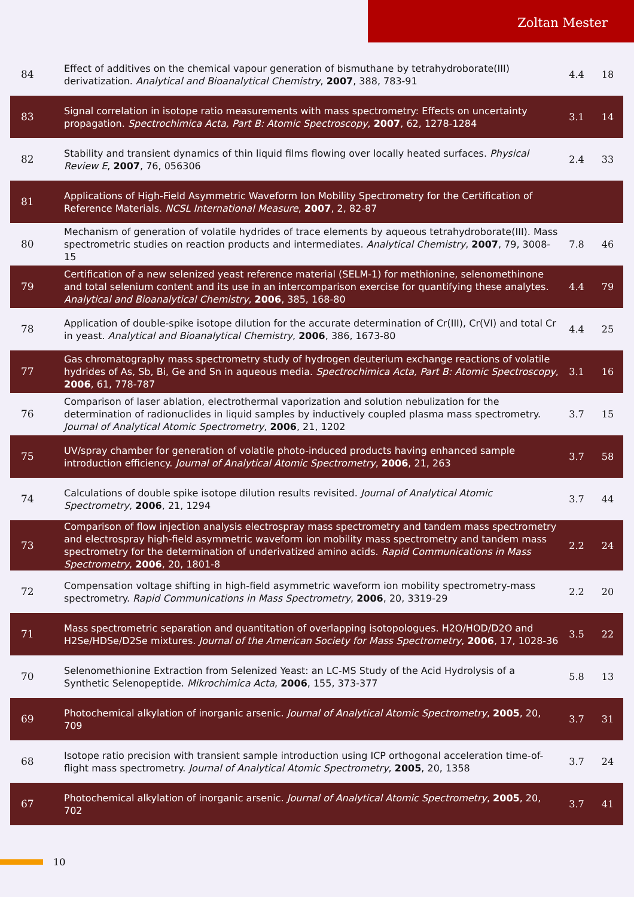Zoltan Mester
| 84 | Effect of additives on the chemical vapour generation of bismuthane by tetrahydroborate(III) derivatization. Analytical and Bioanalytical Chemistry , 2007 , 388, 783-91 | 4.4 | 18 |
| 83 | Signal correlation in isotope ratio measurements with mass spectrometry: Effects on uncertainty propagation. Spectrochimica Acta, Part B: Atomic Spectroscopy , 2007 , 62, 1278-1284 | 3.1 | 14 |
| 82 | Stability and transient dynamics of thin liquid films flowing over locally heated surfaces. Physical Review E , 2007 , 76, 056306 | 2.4 | 33 |
| 81 | Applications of High-Field Asymmetric Waveform Ion Mobility Spectrometry for the Certification of Reference Materials. NCSL International Measure , 2007 , 2, 82-87 | | |
| 80 | Mechanism of generation of volatile hydrides of trace elements by aqueous tetrahydroborate(III). Mass spectrometric studies on reaction products and intermediates. Analytical Chemistry , 2007 , 79, 3008-15 | 7.8 | 46 |
| 79 | Certification of a new selenized yeast reference material (SELM-1) for methionine, selenomethinone and total selenium content and its use in an intercomparison exercise for quantifying these analytes. Analytical and Bioanalytical Chemistry , 2006 , 385, 168-80 | 4.4 | 79 |
| 78 | Application of double-spike isotope dilution for the accurate determination of Cr(III), Cr(VI) and total Cr in yeast. Analytical and Bioanalytical Chemistry , 2006 , 386, 1673-80 | 4.4 | 25 |
| 77 | Gas chromatography mass spectrometry study of hydrogen deuterium exchange reactions of volatile hydrides of As, Sb, Bi, Ge and Sn in aqueous media. Spectrochimica Acta, Part B: Atomic Spectroscopy , 2006 , 61, 778-787 | 3.1 | 16 |
| 76 | Comparison of laser ablation, electrothermal vaporization and solution nebulization for the determination of radionuclides in liquid samples by inductively coupled plasma mass spectrometry. Journal of Analytical Atomic Spectrometry , 2006 , 21, 1202 | 3.7 | 15 |
| 75 | UV/spray chamber for generation of volatile photo-induced products having enhanced sample introduction efficiency. Journal of Analytical Atomic Spectrometry , 2006 , 21, 263 | 3.7 | 58 |
| 74 | Calculations of double spike isotope dilution results revisited. Journal of Analytical Atomic Spectrometry , 2006 , 21, 1294 | 3.7 | 44 |
| 73 | Comparison of flow injection analysis electrospray mass spectrometry and tandem mass spectrometry and electrospray high-field asymmetric waveform ion mobility mass spectrometry and tandem mass spectrometry for the determination of underivatized amino acids. Rapid Communications in Mass Spectrometry , 2006 , 20, 1801-8 | 2.2 | 24 |
| 72 | Compensation voltage shifting in high-field asymmetric waveform ion mobility spectrometry-mass spectrometry. Rapid Communications in Mass Spectrometry , 2006 , 20, 3319-29 | 2.2 | 20 |
| 71 | Mass spectrometric separation and quantitation of overlapping isotopologues. H2O/HOD/D2O and H2Se/HDSe/D2Se mixtures. Journal of the American Society for Mass Spectrometry , 2006 , 17, 1028-36 | 3.5 | 22 |
| 70 | Selenomethionine Extraction from Selenized Yeast: an LC-MS Study of the Acid Hydrolysis of a Synthetic Selenopeptide. Mikrochimica Acta , 2006 , 155, 373-377 | 5.8 | 13 |
| 69 | Photochemical alkylation of inorganic arsenic. Journal of Analytical Atomic Spectrometry , 2005 , 20, 709 | 3.7 | 31 |
| 68 | Isotope ratio precision with transient sample introduction using ICP orthogonal acceleration time-of-flight mass spectrometry. Journal of Analytical Atomic Spectrometry , 2005 , 20, 1358 | 3.7 | 24 |
| 67 | Photochemical alkylation of inorganic arsenic. Journal of Analytical Atomic Spectrometry , 2005 , 20, 702 | 3.7 | 41 |
10